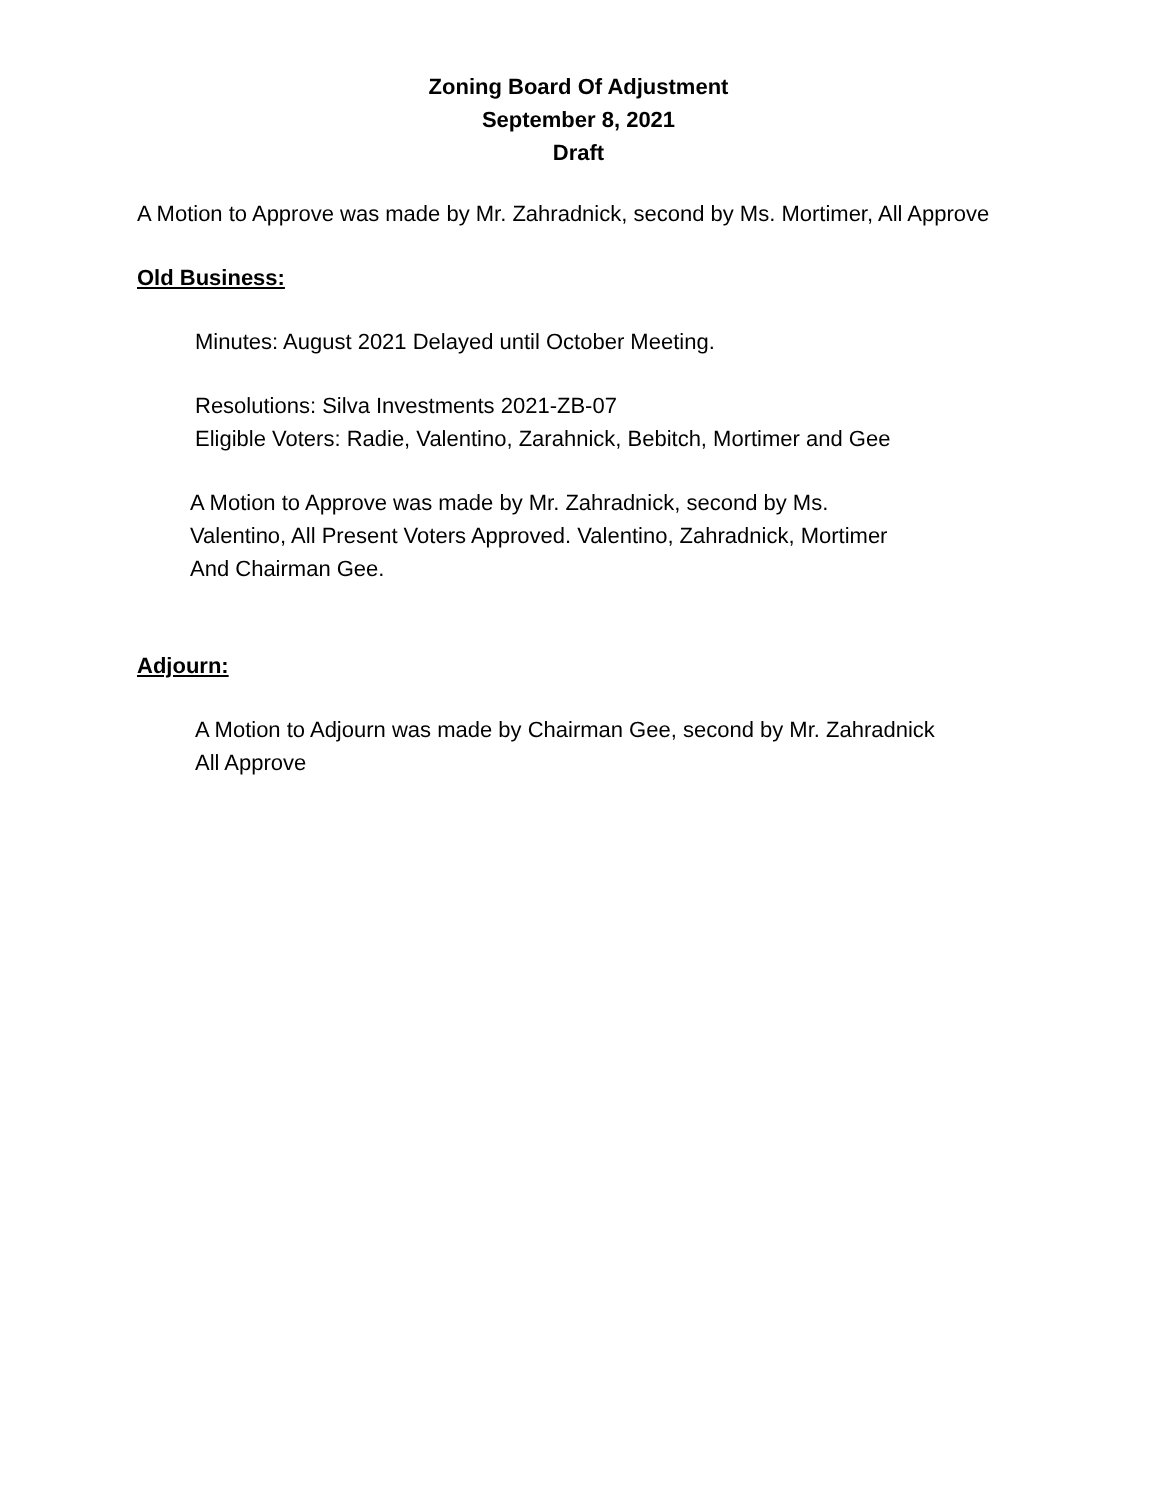Zoning Board Of Adjustment
September 8, 2021
Draft
A Motion to Approve was made by Mr. Zahradnick, second by Ms. Mortimer, All Approve
Old Business:
Minutes: August 2021 Delayed until October Meeting.
Resolutions: Silva Investments 2021-ZB-07
Eligible Voters: Radie, Valentino, Zarahnick, Bebitch, Mortimer and Gee
A Motion to Approve was made by Mr. Zahradnick, second by Ms.
Valentino, All Present Voters Approved. Valentino, Zahradnick, Mortimer
And Chairman Gee.
Adjourn:
A Motion to Adjourn was made by Chairman Gee, second by Mr. Zahradnick
All Approve